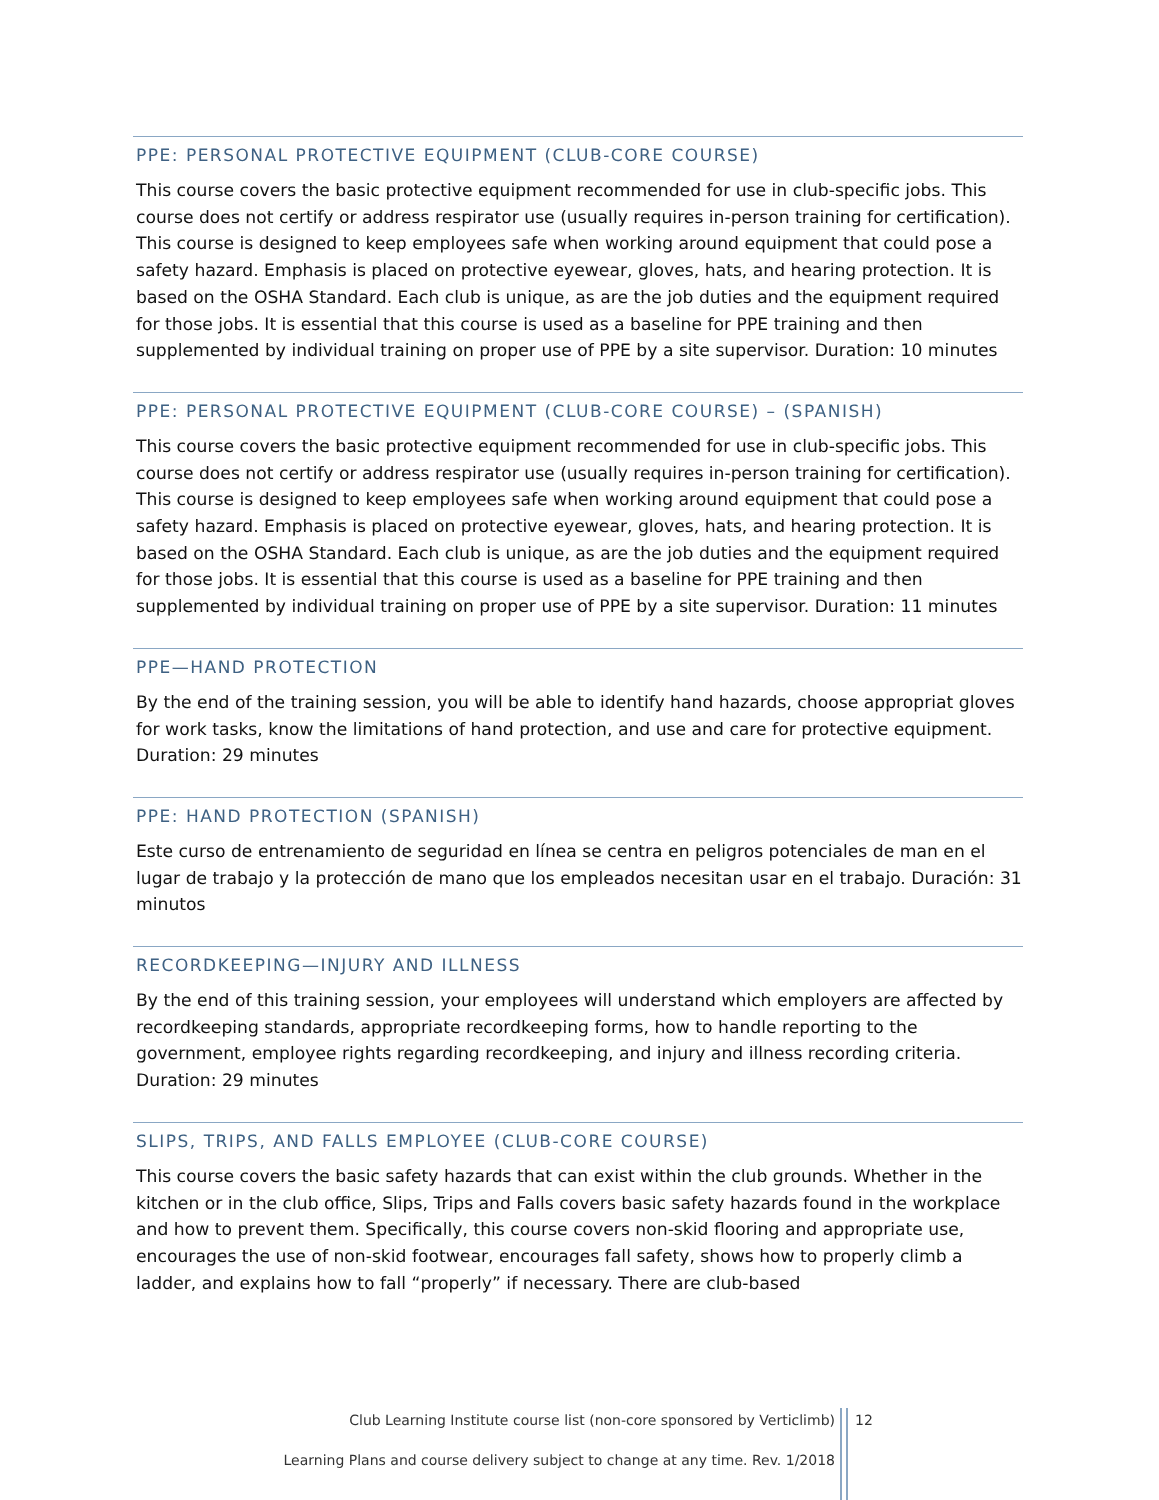PPE: PERSONAL PROTECTIVE EQUIPMENT (CLUB-CORE COURSE)
This course covers the basic protective equipment recommended for use in club-specific jobs. This course does not certify or address respirator use (usually requires in-person training for certification). This course is designed to keep employees safe when working around equipment that could pose a safety hazard. Emphasis is placed on protective eyewear, gloves, hats, and hearing protection. It is based on the OSHA Standard. Each club is unique, as are the job duties and the equipment required for those jobs. It is essential that this course is used as a baseline for PPE training and then supplemented by individual training on proper use of PPE by a site supervisor. Duration: 10 minutes
PPE: PERSONAL PROTECTIVE EQUIPMENT (CLUB-CORE COURSE) – (SPANISH)
This course covers the basic protective equipment recommended for use in club-specific jobs. This course does not certify or address respirator use (usually requires in-person training for certification). This course is designed to keep employees safe when working around equipment that could pose a safety hazard. Emphasis is placed on protective eyewear, gloves, hats, and hearing protection. It is based on the OSHA Standard. Each club is unique, as are the job duties and the equipment required for those jobs. It is essential that this course is used as a baseline for PPE training and then supplemented by individual training on proper use of PPE by a site supervisor. Duration: 11 minutes
PPE—HAND PROTECTION
By the end of the training session, you will be able to identify hand hazards, choose appropriat gloves for work tasks, know the limitations of hand protection, and use and care for protective equipment. Duration: 29 minutes
PPE: HAND PROTECTION (SPANISH)
Este curso de entrenamiento de seguridad en línea se centra en peligros potenciales de man en el lugar de trabajo y la protección de mano que los empleados necesitan usar en el trabajo. Duración: 31 minutos
RECORDKEEPING—INJURY AND ILLNESS
By the end of this training session, your employees will understand which employers are affected by recordkeeping standards, appropriate recordkeeping forms, how to handle reporting to the government, employee rights regarding recordkeeping, and injury and illness recording criteria. Duration: 29 minutes
SLIPS, TRIPS, AND FALLS EMPLOYEE (CLUB-CORE COURSE)
This course covers the basic safety hazards that can exist within the club grounds. Whether in the kitchen or in the club office, Slips, Trips and Falls covers basic safety hazards found in the workplace and how to prevent them. Specifically, this course covers non-skid flooring and appropriate use, encourages the use of non-skid footwear, encourages fall safety, shows how to properly climb a ladder, and explains how to fall “properly” if necessary. There are club-based
Club Learning Institute course list (non-core sponsored by Verticlimb)
Learning Plans and course delivery subject to change at any time. Rev. 1/2018
12